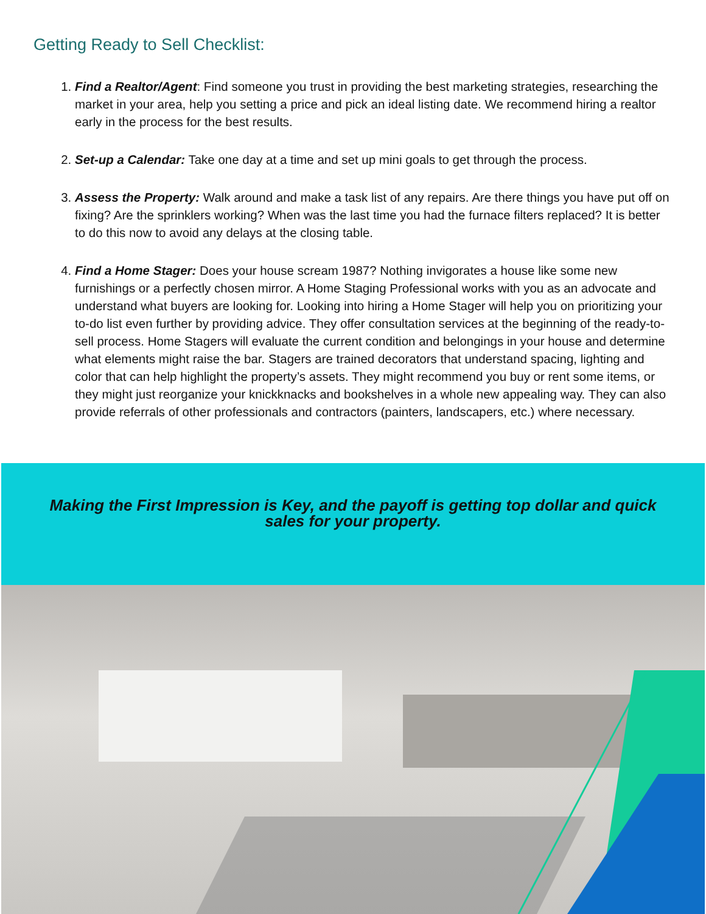Getting Ready to Sell Checklist:
1. Find a Realtor/Agent: Find someone you trust in providing the best marketing strategies, researching the market in your area, help you setting a price and pick an ideal listing date. We recommend hiring a realtor early in the process for the best results.
2. Set-up a Calendar: Take one day at a time and set up mini goals to get through the process.
3. Assess the Property: Walk around and make a task list of any repairs. Are there things you have put off on fixing? Are the sprinklers working? When was the last time you had the furnace filters replaced? It is better to do this now to avoid any delays at the closing table.
4. Find a Home Stager: Does your house scream 1987? Nothing invigorates a house like some new furnishings or a perfectly chosen mirror. A Home Staging Professional works with you as an advocate and understand what buyers are looking for. Looking into hiring a Home Stager will help you on prioritizing your to-do list even further by providing advice. They offer consultation services at the beginning of the ready-to-sell process. Home Stagers will evaluate the current condition and belongings in your house and determine what elements might raise the bar. Stagers are trained decorators that understand spacing, lighting and color that can help highlight the property’s assets. They might recommend you buy or rent some items, or they might just reorganize your knickknacks and bookshelves in a whole new appealing way. They can also provide referrals of other professionals and contractors (painters, landscapers, etc.) where necessary.
Making the First Impression is Key, and the payoff is getting top dollar and quick sales for your property.